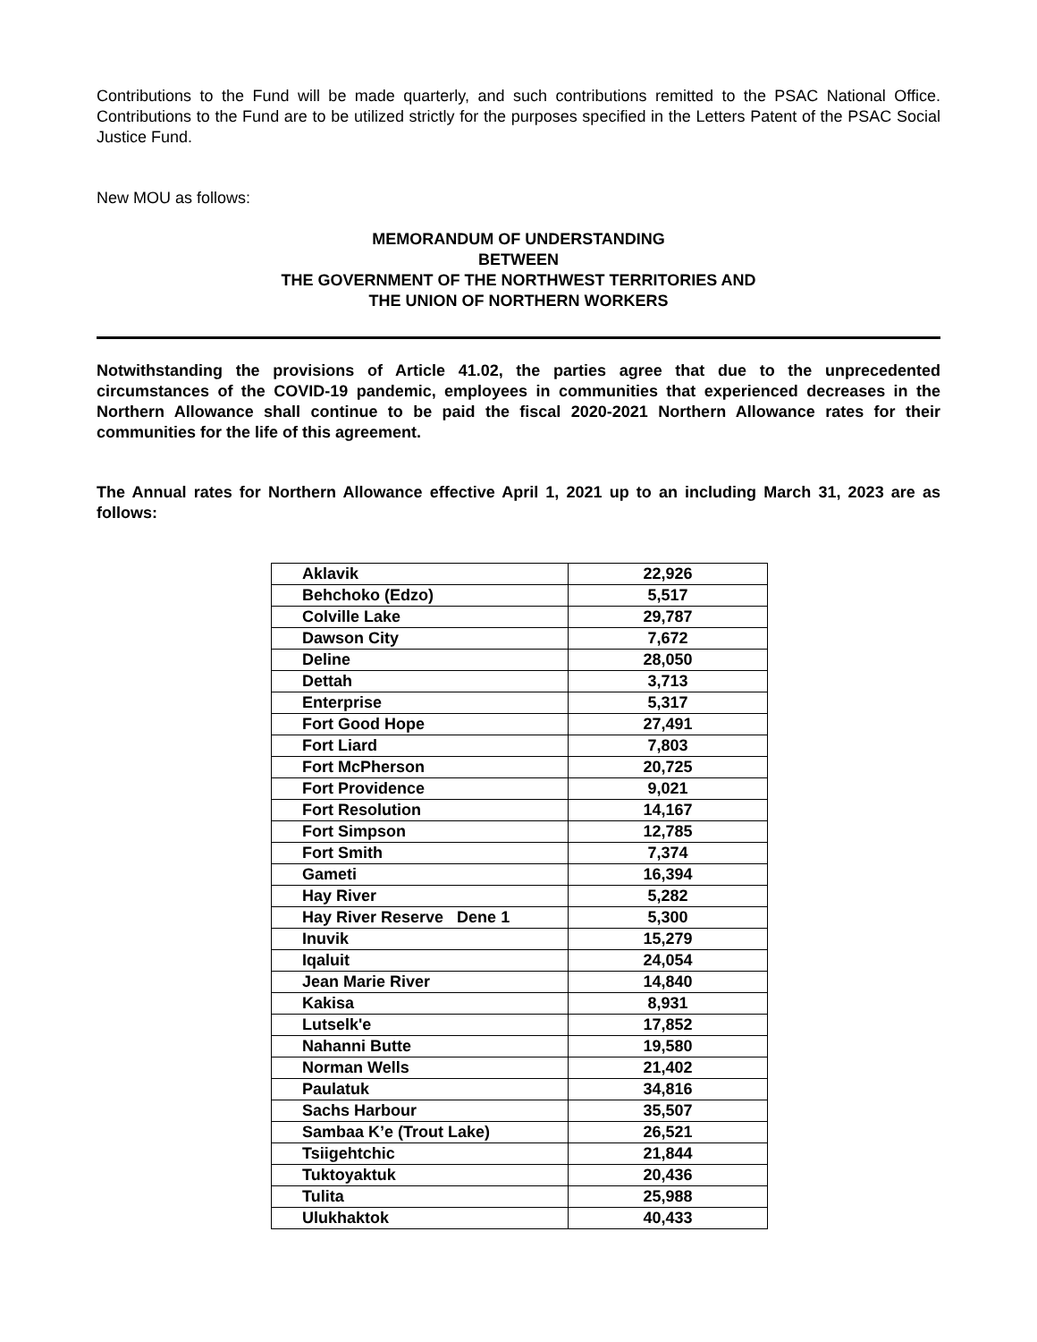Contributions to the Fund will be made quarterly, and such contributions remitted to the PSAC National Office. Contributions to the Fund are to be utilized strictly for the purposes specified in the Letters Patent of the PSAC Social Justice Fund.
New MOU as follows:
MEMORANDUM OF UNDERSTANDING
BETWEEN
THE GOVERNMENT OF THE NORTHWEST TERRITORIES AND
THE UNION OF NORTHERN WORKERS
Notwithstanding the provisions of Article 41.02, the parties agree that due to the unprecedented circumstances of the COVID-19 pandemic, employees in communities that experienced decreases in the Northern Allowance shall continue to be paid the fiscal 2020-2021 Northern Allowance rates for their communities for the life of this agreement.
The Annual rates for Northern Allowance effective April 1, 2021 up to an including March 31, 2023 are as follows:
| Aklavik | 22,926 |
| Behchoko (Edzo) | 5,517 |
| Colville Lake | 29,787 |
| Dawson City | 7,672 |
| Deline | 28,050 |
| Dettah | 3,713 |
| Enterprise | 5,317 |
| Fort Good Hope | 27,491 |
| Fort Liard | 7,803 |
| Fort McPherson | 20,725 |
| Fort Providence | 9,021 |
| Fort Resolution | 14,167 |
| Fort Simpson | 12,785 |
| Fort Smith | 7,374 |
| Gameti | 16,394 |
| Hay River | 5,282 |
| Hay River Reserve Dene 1 | 5,300 |
| Inuvik | 15,279 |
| Iqaluit | 24,054 |
| Jean Marie River | 14,840 |
| Kakisa | 8,931 |
| Lutselk'e | 17,852 |
| Nahanni Butte | 19,580 |
| Norman Wells | 21,402 |
| Paulatuk | 34,816 |
| Sachs Harbour | 35,507 |
| Sambaa K’e (Trout Lake) | 26,521 |
| Tsiigehtchic | 21,844 |
| Tuktoyaktuk | 20,436 |
| Tulita | 25,988 |
| Ulukhaktok | 40,433 |